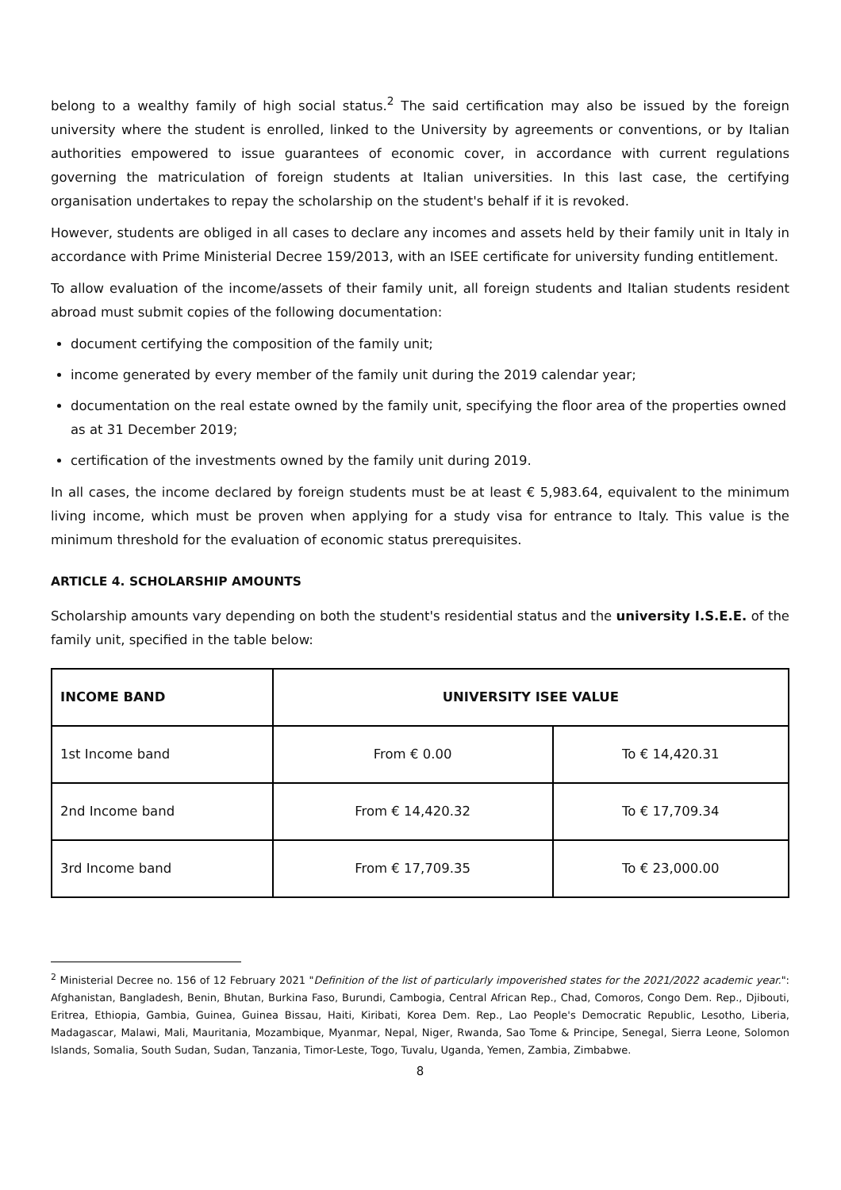belong to a wealthy family of high social status.<sup>2</sup> The said certification may also be issued by the foreign university where the student is enrolled, linked to the University by agreements or conventions, or by Italian authorities empowered to issue guarantees of economic cover, in accordance with current regulations governing the matriculation of foreign students at Italian universities. In this last case, the certifying organisation undertakes to repay the scholarship on the student's behalf if it is revoked.
However, students are obliged in all cases to declare any incomes and assets held by their family unit in Italy in accordance with Prime Ministerial Decree 159/2013, with an ISEE certificate for university funding entitlement.
To allow evaluation of the income/assets of their family unit, all foreign students and Italian students resident abroad must submit copies of the following documentation:
document certifying the composition of the family unit;
income generated by every member of the family unit during the 2019 calendar year;
documentation on the real estate owned by the family unit, specifying the floor area of the properties owned as at 31 December 2019;
certification of the investments owned by the family unit during 2019.
In all cases, the income declared by foreign students must be at least € 5,983.64, equivalent to the minimum living income, which must be proven when applying for a study visa for entrance to Italy. This value is the minimum threshold for the evaluation of economic status prerequisites.
ARTICLE 4. SCHOLARSHIP AMOUNTS
Scholarship amounts vary depending on both the student's residential status and the university I.S.E.E. of the family unit, specified in the table below:
| INCOME BAND | UNIVERSITY ISEE VALUE | |
| --- | --- | --- |
| 1st Income band | From € 0.00 | To € 14,420.31 |
| 2nd Income band | From € 14,420.32 | To € 17,709.34 |
| 3rd Income band | From € 17,709.35 | To € 23,000.00 |
<sup>2</sup> Ministerial Decree no. 156 of 12 February 2021 "Definition of the list of particularly impoverished states for the 2021/2022 academic year.": Afghanistan, Bangladesh, Benin, Bhutan, Burkina Faso, Burundi, Cambogia, Central African Rep., Chad, Comoros, Congo Dem. Rep., Djibouti, Eritrea, Ethiopia, Gambia, Guinea, Guinea Bissau, Haiti, Kiribati, Korea Dem. Rep., Lao People's Democratic Republic, Lesotho, Liberia, Madagascar, Malawi, Mali, Mauritania, Mozambique, Myanmar, Nepal, Niger, Rwanda, Sao Tome & Principe, Senegal, Sierra Leone, Solomon Islands, Somalia, South Sudan, Sudan, Tanzania, Timor-Leste, Togo, Tuvalu, Uganda, Yemen, Zambia, Zimbabwe.
8